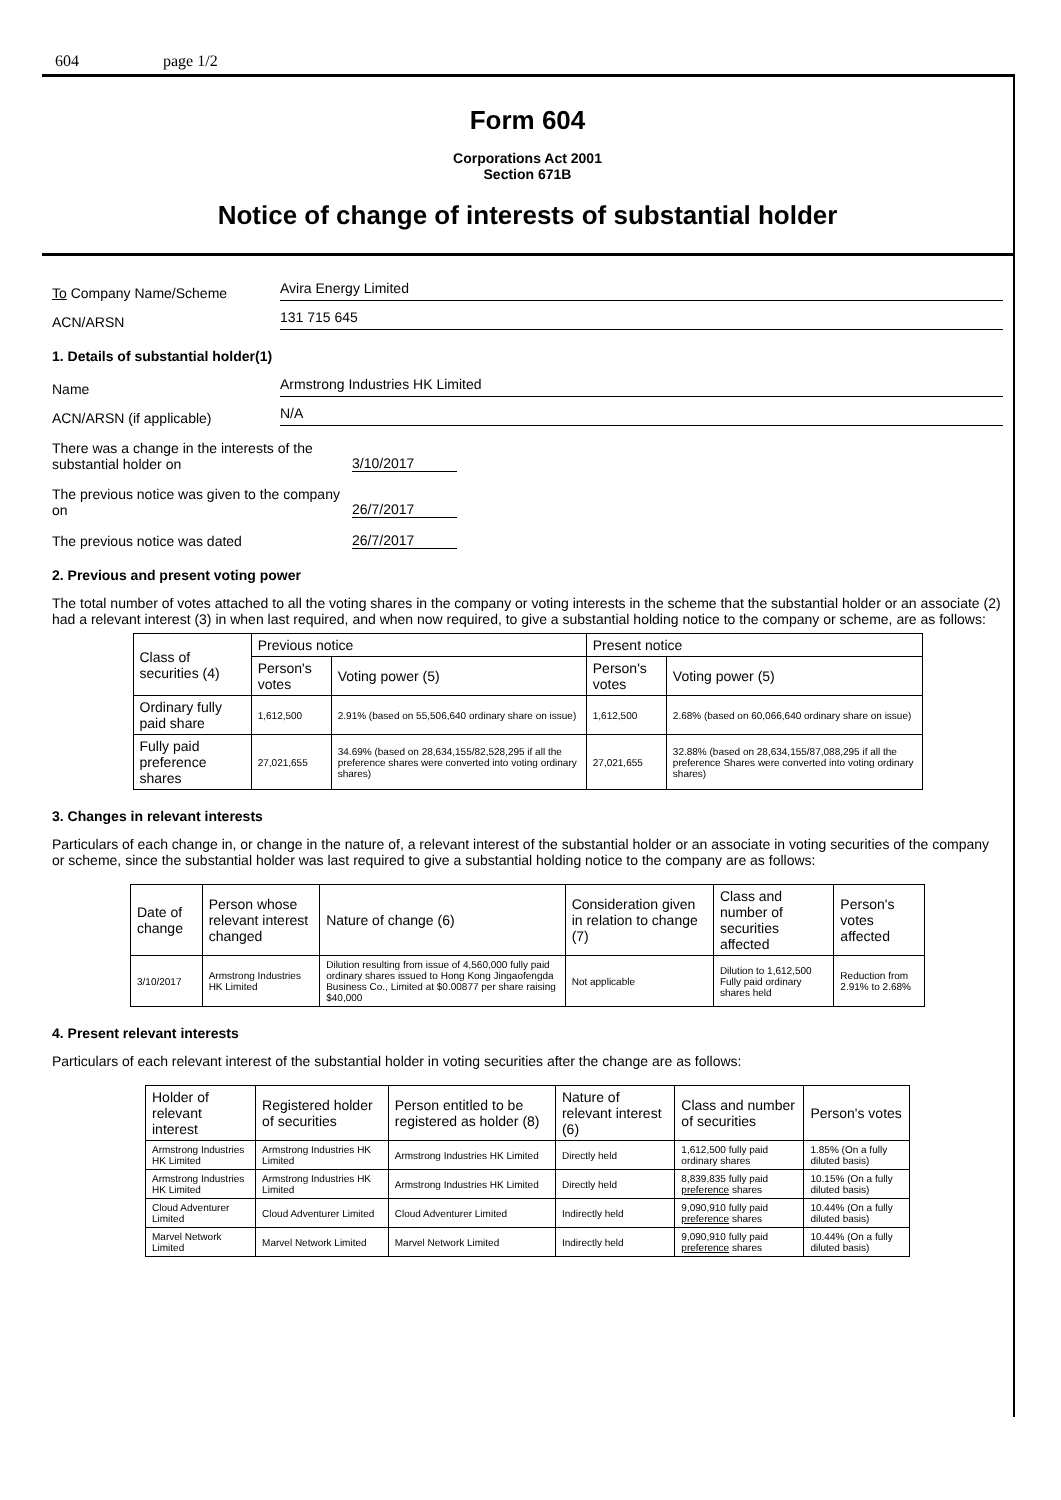604 page 1/2
Form 604
Corporations Act 2001
Section 671B
Notice of change of interests of substantial holder
To Company Name/Scheme
Avira Energy Limited
ACN/ARSN
131 715 645
1. Details of substantial holder(1)
Name
Armstrong Industries HK Limited
ACN/ARSN (if applicable)
N/A
There was a change in the interests of the substantial holder on
3/10/2017
The previous notice was given to the company on
26/7/2017
The previous notice was dated
26/7/2017
2. Previous and present voting power
The total number of votes attached to all the voting shares in the company or voting interests in the scheme that the substantial holder or an associate (2) had a relevant interest (3) in when last required, and when now required, to give a substantial holding notice to the company or scheme, are as follows:
| Class of securities (4) | Previous notice | | Present notice | |
| --- | --- | --- | --- | --- |
| | Person's votes | Voting power (5) | Person's votes | Voting power (5) |
| Ordinary fully paid share | 1,612,500 | 2.91% (based on 55,506,640 ordinary share on issue) | 1,612,500 | 2.68% (based on 60,066,640 ordinary share on issue) |
| Fully paid preference shares | 27,021,655 | 34.69% (based on 28,634,155/82,528,295 if all the preference shares were converted into voting ordinary shares) | 27,021,655 | 32.88% (based on 28,634,155/87,088,295 if all the preference Shares were converted into voting ordinary shares) |
3. Changes in relevant interests
Particulars of each change in, or change in the nature of, a relevant interest of the substantial holder or an associate in voting securities of the company or scheme, since the substantial holder was last required to give a substantial holding notice to the company are as follows:
| Date of change | Person whose relevant interest changed | Nature of change (6) | Consideration given in relation to change (7) | Class and number of securities affected | Person's votes affected |
| --- | --- | --- | --- | --- | --- |
| 3/10/2017 | Armstrong Industries HK Limited | Dilution resulting from issue of 4,560,000 fully paid ordinary shares issued to Hong Kong Jingaofengda Business Co., Limited at $0.00877 per share raising $40,000 | Not applicable | Dilution to 1,612,500 Fully paid ordinary shares held | Reduction from 2.91% to 2.68% |
4. Present relevant interests
Particulars of each relevant interest of the substantial holder in voting securities after the change are as follows:
| Holder of relevant interest | Registered holder of securities | Person entitled to be registered as holder (8) | Nature of relevant interest (6) | Class and number of securities | Person's votes |
| --- | --- | --- | --- | --- | --- |
| Armstrong Industries HK Limited | Armstrong Industries HK Limited | Armstrong Industries HK Limited | Directly held | 1,612,500 fully paid ordinary shares | 1.85% (On a fully diluted basis) |
| Armstrong Industries HK Limited | Armstrong Industries HK Limited | Armstrong Industries HK Limited | Directly held | 8,839,835 fully paid preference shares | 10.15% (On a fully diluted basis) |
| Cloud Adventurer Limited | Cloud Adventurer Limited | Cloud Adventurer Limited | Indirectly held | 9,090,910 fully paid preference shares | 10.44% (On a fully diluted basis) |
| Marvel Network Limited | Marvel Network Limited | Marvel Network Limited | Indirectly held | 9,090,910 fully paid preference shares | 10.44% (On a fully diluted basis) |